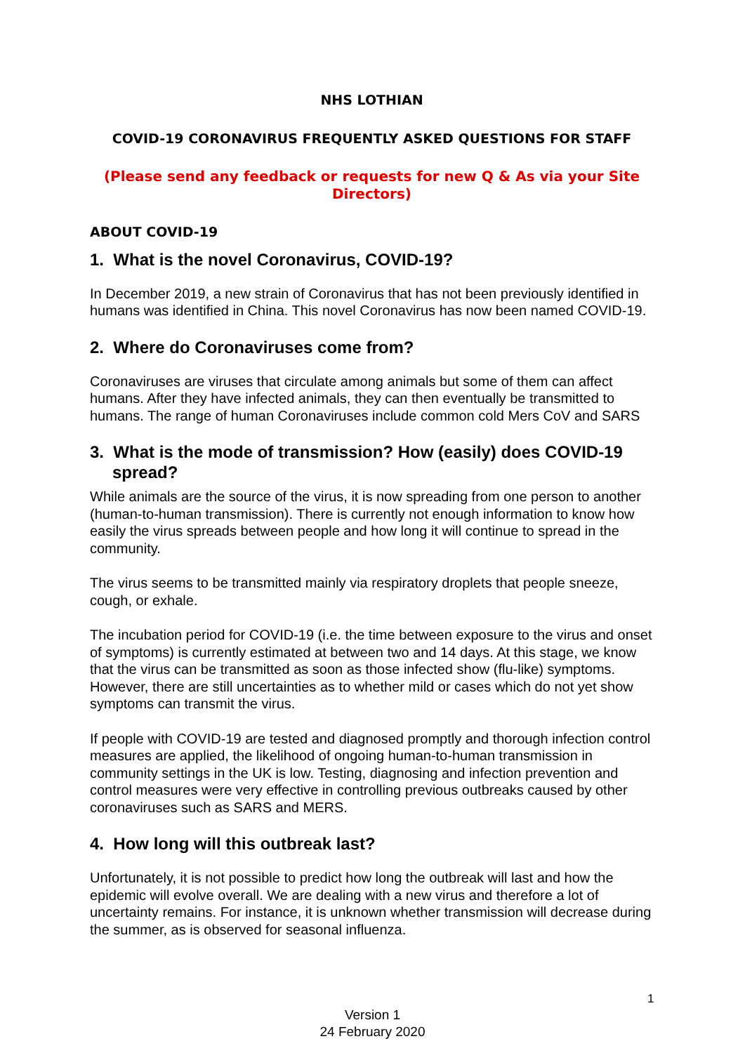NHS LOTHIAN
COVID-19 CORONAVIRUS FREQUENTLY ASKED QUESTIONS FOR STAFF
(Please send any feedback or requests for new Q & As via your Site Directors)
ABOUT COVID-19
1. What is the novel Coronavirus, COVID-19?
In December 2019, a new strain of Coronavirus that has not been previously identified in humans was identified in China. This novel Coronavirus has now been named COVID-19.
2. Where do Coronaviruses come from?
Coronaviruses are viruses that circulate among animals but some of them can affect humans. After they have infected animals, they can then eventually be transmitted to humans. The range of human Coronaviruses include common cold Mers CoV and SARS
3. What is the mode of transmission? How (easily) does COVID-19 spread?
While animals are the source of the virus, it is now spreading from one person to another (human-to-human transmission). There is currently not enough information to know how easily the virus spreads between people and how long it will continue to spread in the community.
The virus seems to be transmitted mainly via respiratory droplets that people sneeze, cough, or exhale.
The incubation period for COVID-19 (i.e. the time between exposure to the virus and onset of symptoms) is currently estimated at between two and 14 days. At this stage, we know that the virus can be transmitted as soon as those infected show (flu-like) symptoms. However, there are still uncertainties as to whether mild or cases which do not yet show symptoms can transmit the virus.
If people with COVID-19 are tested and diagnosed promptly and thorough infection control measures are applied, the likelihood of ongoing human-to-human transmission in community settings in the UK is low. Testing, diagnosing and infection prevention and control measures were very effective in controlling previous outbreaks caused by other coronaviruses such as SARS and MERS.
4. How long will this outbreak last?
Unfortunately, it is not possible to predict how long the outbreak will last and how the epidemic will evolve overall. We are dealing with a new virus and therefore a lot of uncertainty remains. For instance, it is unknown whether transmission will decrease during the summer, as is observed for seasonal influenza.
1
Version 1
24 February 2020